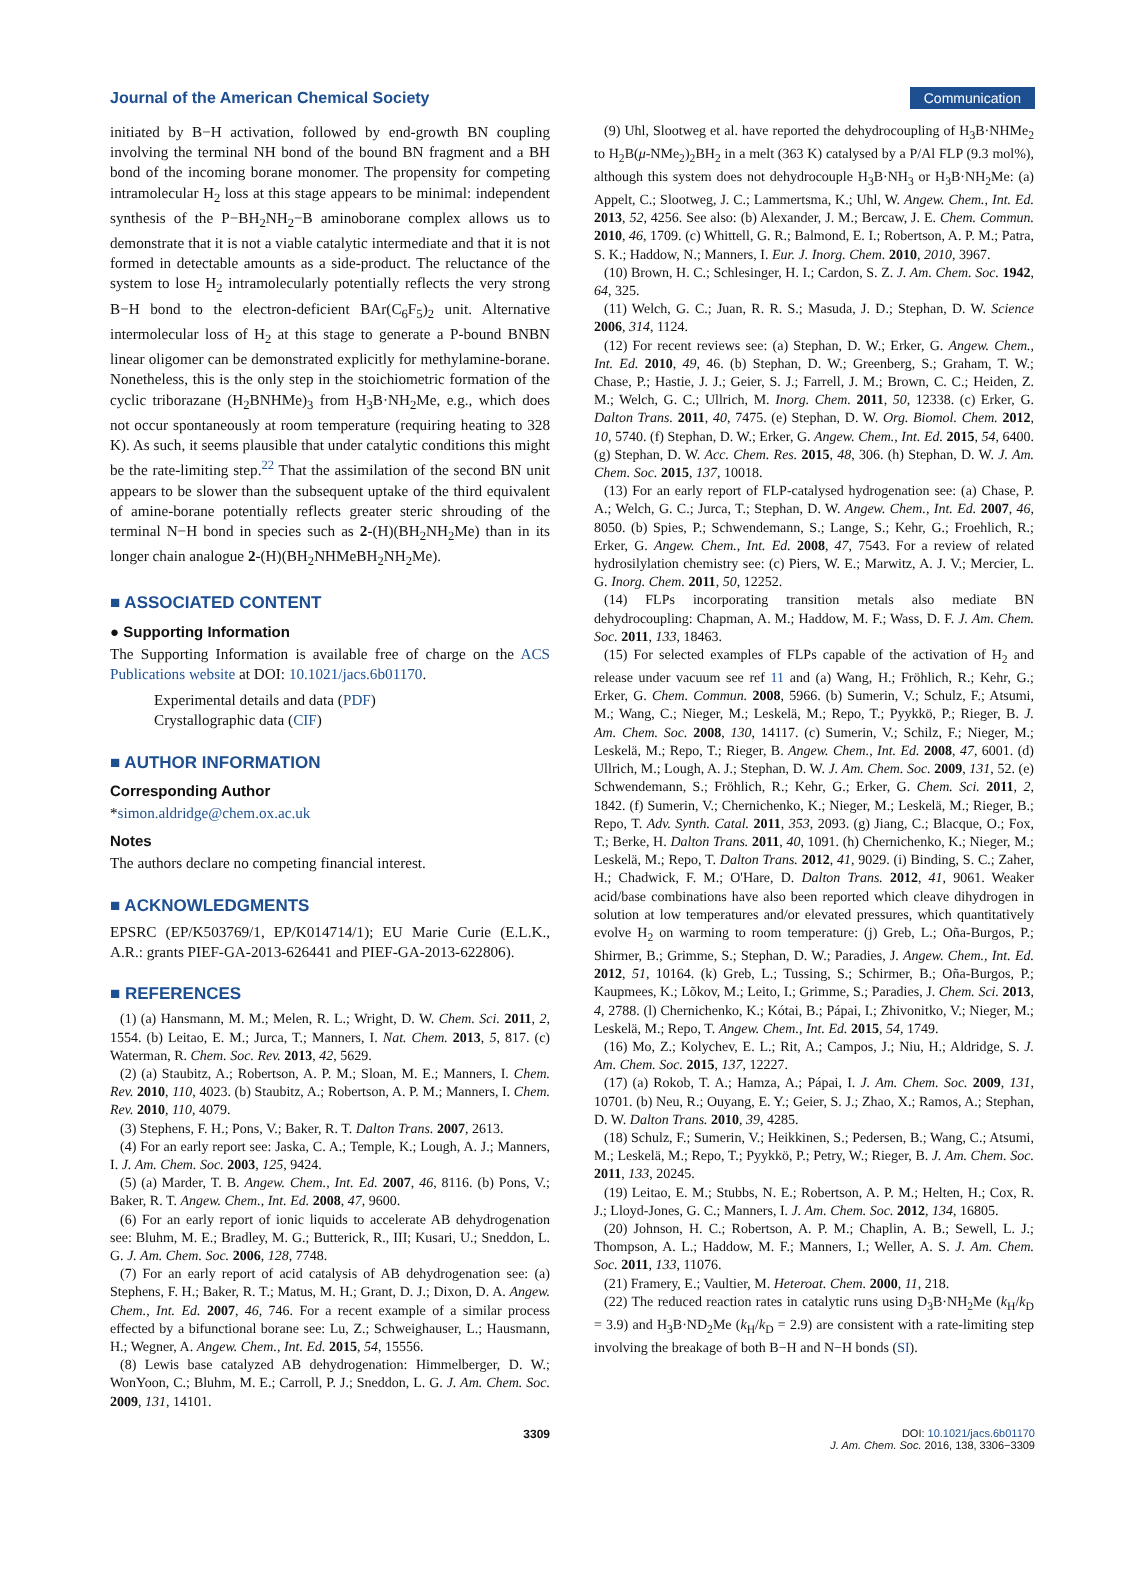Journal of the American Chemical Society Communication
initiated by B−H activation, followed by end-growth BN coupling involving the terminal NH bond of the bound BN fragment and a BH bond of the incoming borane monomer. The propensity for competing intramolecular H<sub>2</sub> loss at this stage appears to be minimal: independent synthesis of the P−BH<sub>2</sub>NH<sub>2</sub>−B aminoborane complex allows us to demonstrate that it is not a viable catalytic intermediate and that it is not formed in detectable amounts as a side-product. The reluctance of the system to lose H<sub>2</sub> intramolecularly potentially reflects the very strong B−H bond to the electron-deficient BAr(C<sub>6</sub>F<sub>5</sub>)<sub>2</sub> unit. Alternative intermolecular loss of H<sub>2</sub> at this stage to generate a P-bound BNBN linear oligomer can be demonstrated explicitly for methylamine-borane. Nonetheless, this is the only step in the stoichiometric formation of the cyclic triborazane (H<sub>2</sub>BNHMe)<sub>3</sub> from H<sub>3</sub>B·NH<sub>2</sub>Me, e.g., which does not occur spontaneously at room temperature (requiring heating to 328 K). As such, it seems plausible that under catalytic conditions this might be the rate-limiting step.<sup>22</sup> That the assimilation of the second BN unit appears to be slower than the subsequent uptake of the third equivalent of amine-borane potentially reflects greater steric shrouding of the terminal N−H bond in species such as 2-(H)(BH<sub>2</sub>NH<sub>2</sub>Me) than in its longer chain analogue 2-(H)(BH<sub>2</sub>NHMeBH<sub>2</sub>NH<sub>2</sub>Me).
■ ASSOCIATED CONTENT
● Supporting Information
The Supporting Information is available free of charge on the ACS Publications website at DOI: 10.1021/jacs.6b01170.
Experimental details and data (PDF)
Crystallographic data (CIF)
■ AUTHOR INFORMATION
Corresponding Author
*simon.aldridge@chem.ox.ac.uk
Notes
The authors declare no competing financial interest.
■ ACKNOWLEDGMENTS
EPSRC (EP/K503769/1, EP/K014714/1); EU Marie Curie (E.L.K., A.R.: grants PIEF-GA-2013-626441 and PIEF-GA-2013-622806).
■ REFERENCES
(1) (a) Hansmann, M. M.; Melen, R. L.; Wright, D. W. Chem. Sci. 2011, 2, 1554. (b) Leitao, E. M.; Jurca, T.; Manners, I. Nat. Chem. 2013, 5, 817. (c) Waterman, R. Chem. Soc. Rev. 2013, 42, 5629.
(2) (a) Staubitz, A.; Robertson, A. P. M.; Sloan, M. E.; Manners, I. Chem. Rev. 2010, 110, 4023. (b) Staubitz, A.; Robertson, A. P. M.; Manners, I. Chem. Rev. 2010, 110, 4079.
(3) Stephens, F. H.; Pons, V.; Baker, R. T. Dalton Trans. 2007, 2613.
(4) For an early report see: Jaska, C. A.; Temple, K.; Lough, A. J.; Manners, I. J. Am. Chem. Soc. 2003, 125, 9424.
(5) (a) Marder, T. B. Angew. Chem., Int. Ed. 2007, 46, 8116. (b) Pons, V.; Baker, R. T. Angew. Chem., Int. Ed. 2008, 47, 9600.
(6) For an early report of ionic liquids to accelerate AB dehydrogenation see: Bluhm, M. E.; Bradley, M. G.; Butterick, R., III; Kusari, U.; Sneddon, L. G. J. Am. Chem. Soc. 2006, 128, 7748.
(7) For an early report of acid catalysis of AB dehydrogenation see: (a) Stephens, F. H.; Baker, R. T.; Matus, M. H.; Grant, D. J.; Dixon, D. A. Angew. Chem., Int. Ed. 2007, 46, 746. For a recent example of a similar process effected by a bifunctional borane see: Lu, Z.; Schweighauser, L.; Hausmann, H.; Wegner, A. Angew. Chem., Int. Ed. 2015, 54, 15556.
(8) Lewis base catalyzed AB dehydrogenation: Himmelberger, D. W.; WonYoon, C.; Bluhm, M. E.; Carroll, P. J.; Sneddon, L. G. J. Am. Chem. Soc. 2009, 131, 14101.
(9) Uhl, Slootweg et al. have reported the dehydrocoupling of H<sub>3</sub>B·NHMe<sub>2</sub> to H<sub>2</sub>B(μ-NMe<sub>2</sub>)<sub>2</sub>BH<sub>2</sub> in a melt (363 K) catalysed by a P/Al FLP (9.3 mol%), although this system does not dehydrocouple H<sub>3</sub>B·NH<sub>3</sub> or H<sub>3</sub>B·NH<sub>2</sub>Me: (a) Appelt, C.; Slootweg, J. C.; Lammertsma, K.; Uhl, W. Angew. Chem., Int. Ed. 2013, 52, 4256. See also: (b) Alexander, J. M.; Bercaw, J. E. Chem. Commun. 2010, 46, 1709. (c) Whittell, G. R.; Balmond, E. I.; Robertson, A. P. M.; Patra, S. K.; Haddow, N.; Manners, I. Eur. J. Inorg. Chem. 2010, 2010, 3967.
(10) Brown, H. C.; Schlesinger, H. I.; Cardon, S. Z. J. Am. Chem. Soc. 1942, 64, 325.
(11) Welch, G. C.; Juan, R. R. S.; Masuda, J. D.; Stephan, D. W. Science 2006, 314, 1124.
(12) For recent reviews see: (a) Stephan, D. W.; Erker, G. Angew. Chem., Int. Ed. 2010, 49, 46. (b) Stephan, D. W.; Greenberg, S.; Graham, T. W.; Chase, P.; Hastie, J. J.; Geier, S. J.; Farrell, J. M.; Brown, C. C.; Heiden, Z. M.; Welch, G. C.; Ullrich, M. Inorg. Chem. 2011, 50, 12338. (c) Erker, G. Dalton Trans. 2011, 40, 7475. (e) Stephan, D. W. Org. Biomol. Chem. 2012, 10, 5740. (f) Stephan, D. W.; Erker, G. Angew. Chem., Int. Ed. 2015, 54, 6400. (g) Stephan, D. W. Acc. Chem. Res. 2015, 48, 306. (h) Stephan, D. W. J. Am. Chem. Soc. 2015, 137, 10018.
(13) For an early report of FLP-catalysed hydrogenation see: (a) Chase, P. A.; Welch, G. C.; Jurca, T.; Stephan, D. W. Angew. Chem., Int. Ed. 2007, 46, 8050. (b) Spies, P.; Schwendemann, S.; Lange, S.; Kehr, G.; Froehlich, R.; Erker, G. Angew. Chem., Int. Ed. 2008, 47, 7543. For a review of related hydrosilylation chemistry see: (c) Piers, W. E.; Marwitz, A. J. V.; Mercier, L. G. Inorg. Chem. 2011, 50, 12252.
(14) FLPs incorporating transition metals also mediate BN dehydrocoupling: Chapman, A. M.; Haddow, M. F.; Wass, D. F. J. Am. Chem. Soc. 2011, 133, 18463.
(15) For selected examples of FLPs capable of the activation of H<sub>2</sub> and release under vacuum see ref 11 and (a) Wang, H.; Fröhlich, R.; Kehr, G.; Erker, G. Chem. Commun. 2008, 5966. (b) Sumerin, V.; Schulz, F.; Atsumi, M.; Wang, C.; Nieger, M.; Leskelä, M.; Repo, T.; Pyykkö, P.; Rieger, B. J. Am. Chem. Soc. 2008, 130, 14117. (c) Sumerin, V.; Schilz, F.; Nieger, M.; Leskelä, M.; Repo, T.; Rieger, B. Angew. Chem., Int. Ed. 2008, 47, 6001. (d) Ullrich, M.; Lough, A. J.; Stephan, D. W. J. Am. Chem. Soc. 2009, 131, 52. (e) Schwendemann, S.; Fröhlich, R.; Kehr, G.; Erker, G. Chem. Sci. 2011, 2, 1842. (f) Sumerin, V.; Chernichenko, K.; Nieger, M.; Leskelä, M.; Rieger, B.; Repo, T. Adv. Synth. Catal. 2011, 353, 2093. (g) Jiang, C.; Blacque, O.; Fox, T.; Berke, H. Dalton Trans. 2011, 40, 1091. (h) Chernichenko, K.; Nieger, M.; Leskelä, M.; Repo, T. Dalton Trans. 2012, 41, 9029. (i) Binding, S. C.; Zaher, H.; Chadwick, F. M.; O'Hare, D. Dalton Trans. 2012, 41, 9061. Weaker acid/base combinations have also been reported which cleave dihydrogen in solution at low temperatures and/or elevated pressures, which quantitatively evolve H<sub>2</sub> on warming to room temperature: (j) Greb, L.; Oña-Burgos, P.; Shirmer, B.; Grimme, S.; Stephan, D. W.; Paradies, J. Angew. Chem., Int. Ed. 2012, 51, 10164. (k) Greb, L.; Tussing, S.; Schirmer, B.; Oña-Burgos, P.; Kaupmees, K.; Lõkov, M.; Leito, I.; Grimme, S.; Paradies, J. Chem. Sci. 2013, 4, 2788. (l) Chernichenko, K.; Kótai, B.; Pápai, I.; Zhivonitko, V.; Nieger, M.; Leskelä, M.; Repo, T. Angew. Chem., Int. Ed. 2015, 54, 1749.
(16) Mo, Z.; Kolychev, E. L.; Rit, A.; Campos, J.; Niu, H.; Aldridge, S. J. Am. Chem. Soc. 2015, 137, 12227.
(17) (a) Rokob, T. A.; Hamza, A.; Pápai, I. J. Am. Chem. Soc. 2009, 131, 10701. (b) Neu, R.; Ouyang, E. Y.; Geier, S. J.; Zhao, X.; Ramos, A.; Stephan, D. W. Dalton Trans. 2010, 39, 4285.
(18) Schulz, F.; Sumerin, V.; Heikkinen, S.; Pedersen, B.; Wang, C.; Atsumi, M.; Leskelä, M.; Repo, T.; Pyykkö, P.; Petry, W.; Rieger, B. J. Am. Chem. Soc. 2011, 133, 20245.
(19) Leitao, E. M.; Stubbs, N. E.; Robertson, A. P. M.; Helten, H.; Cox, R. J.; Lloyd-Jones, G. C.; Manners, I. J. Am. Chem. Soc. 2012, 134, 16805.
(20) Johnson, H. C.; Robertson, A. P. M.; Chaplin, A. B.; Sewell, L. J.; Thompson, A. L.; Haddow, M. F.; Manners, I.; Weller, A. S. J. Am. Chem. Soc. 2011, 133, 11076.
(21) Framery, E.; Vaultier, M. Heteroat. Chem. 2000, 11, 218.
(22) The reduced reaction rates in catalytic runs using D<sub>3</sub>B·NH<sub>2</sub>Me (k<sub>H</sub>/k<sub>D</sub> = 3.9) and H<sub>3</sub>B·ND<sub>2</sub>Me (k<sub>H</sub>/k<sub>D</sub> = 2.9) are consistent with a rate-limiting step involving the breakage of both B−H and N−H bonds (SI).
3309 DOI: 10.1021/jacs.6b01170
J. Am. Chem. Soc. 2016, 138, 3306−3309